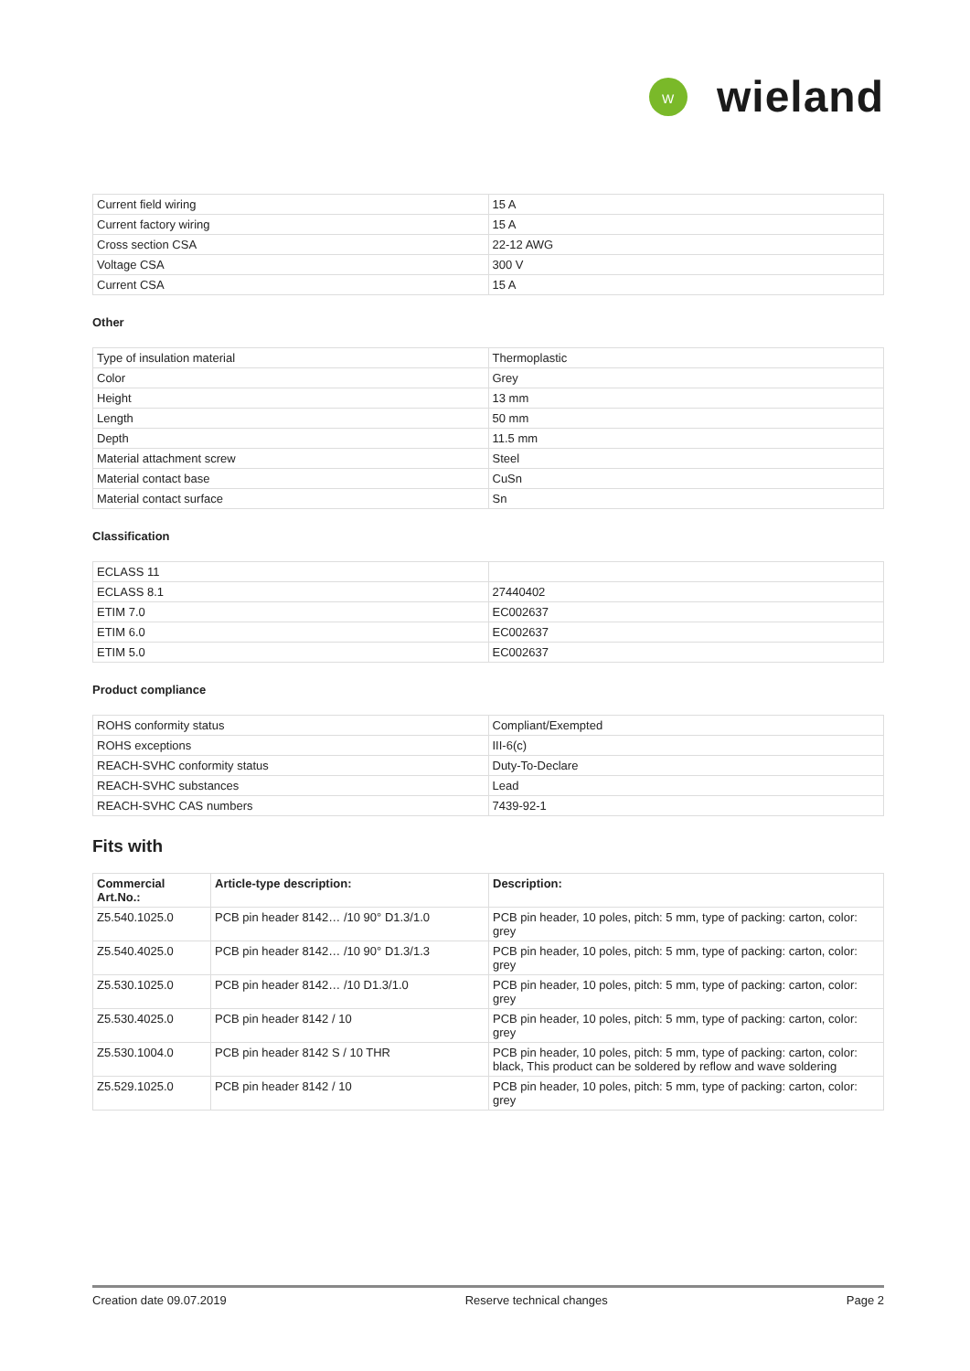W
wieland
| Current field wiring | 15 A |
| Current factory wiring | 15 A |
| Cross section CSA | 22-12 AWG |
| Voltage CSA | 300 V |
| Current CSA | 15 A |
Other
| Type of insulation material | Thermoplastic |
| Color | Grey |
| Height | 13 mm |
| Length | 50 mm |
| Depth | 11.5 mm |
| Material attachment screw | Steel |
| Material contact base | CuSn |
| Material contact surface | Sn |
Classification
| ECLASS 11 | |
| ECLASS 8.1 | 27440402 |
| ETIM 7.0 | EC002637 |
| ETIM 6.0 | EC002637 |
| ETIM 5.0 | EC002637 |
Product compliance
| ROHS conformity status | Compliant/Exempted |
| ROHS exceptions | III-6(c) |
| REACH-SVHC conformity status | Duty-To-Declare |
| REACH-SVHC substances | Lead |
| REACH-SVHC CAS numbers | 7439-92-1 |
Fits with
| Commercial Art.No.: | Article-type description: | Description: |
| --- | --- | --- |
| Z5.540.1025.0 | PCB pin header 8142… /10 90° D1.3/1.0 | PCB pin header, 10 poles, pitch: 5 mm, type of packing: carton, color: grey |
| Z5.540.4025.0 | PCB pin header 8142… /10 90° D1.3/1.3 | PCB pin header, 10 poles, pitch: 5 mm, type of packing: carton, color: grey |
| Z5.530.1025.0 | PCB pin header 8142… /10 D1.3/1.0 | PCB pin header, 10 poles, pitch: 5 mm, type of packing: carton, color: grey |
| Z5.530.4025.0 | PCB pin header 8142 / 10 | PCB pin header, 10 poles, pitch: 5 mm, type of packing: carton, color: grey |
| Z5.530.1004.0 | PCB pin header 8142 S / 10 THR | PCB pin header, 10 poles, pitch: 5 mm, type of packing: carton, color: black, This product can be soldered by reflow and wave soldering |
| Z5.529.1025.0 | PCB pin header 8142 / 10 | PCB pin header, 10 poles, pitch: 5 mm, type of packing: carton, color: grey |
Creation date 09.07.2019 Reserve technical changes Page 2